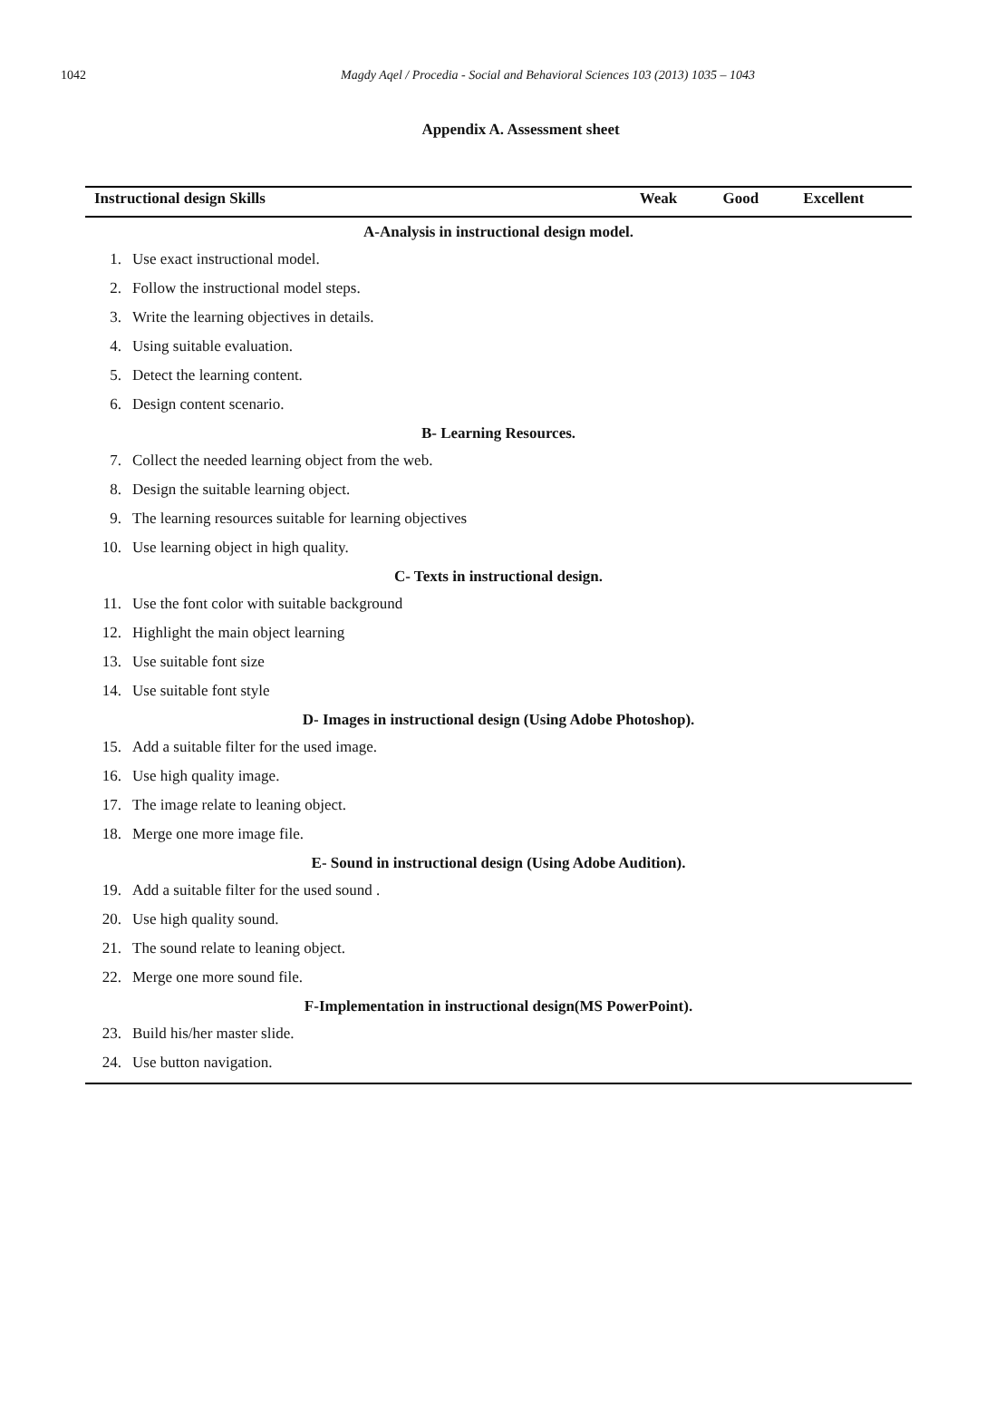1042
Magdy Aqel / Procedia - Social and Behavioral Sciences 103 (2013) 1035 – 1043
Appendix A. Assessment sheet
| Instructional design Skills | | Weak | Good | Excellent |
| --- | --- | --- | --- | --- |
| A-Analysis in instructional design model. | | | | |
| 1. | Use exact instructional model. | | | |
| 2. | Follow the instructional model steps. | | | |
| 3. | Write the learning objectives in details. | | | |
| 4. | Using suitable evaluation. | | | |
| 5. | Detect the learning content. | | | |
| 6. | Design content scenario. | | | |
| B- Learning Resources. | | | | |
| 7. | Collect the needed learning object from the web. | | | |
| 8. | Design the suitable learning object. | | | |
| 9. | The learning resources suitable for learning objectives | | | |
| 10. | Use learning object in high quality. | | | |
| C- Texts in instructional design. | | | | |
| 11. | Use the font color with suitable background | | | |
| 12. | Highlight the main object learning | | | |
| 13. | Use suitable font size | | | |
| 14. | Use suitable font style | | | |
| D- Images in instructional design (Using Adobe Photoshop). | | | | |
| 15. | Add a suitable filter for the used image. | | | |
| 16. | Use high quality image. | | | |
| 17. | The image relate to leaning object. | | | |
| 18. | Merge one more image file. | | | |
| E- Sound in instructional design (Using Adobe Audition). | | | | |
| 19. | Add a suitable filter for the used sound . | | | |
| 20. | Use high quality sound. | | | |
| 21. | The sound relate to leaning object. | | | |
| 22. | Merge one more sound file. | | | |
| F-Implementation in instructional design(MS PowerPoint). | | | | |
| 23. | Build his/her master slide. | | | |
| 24. | Use button navigation. | | | |